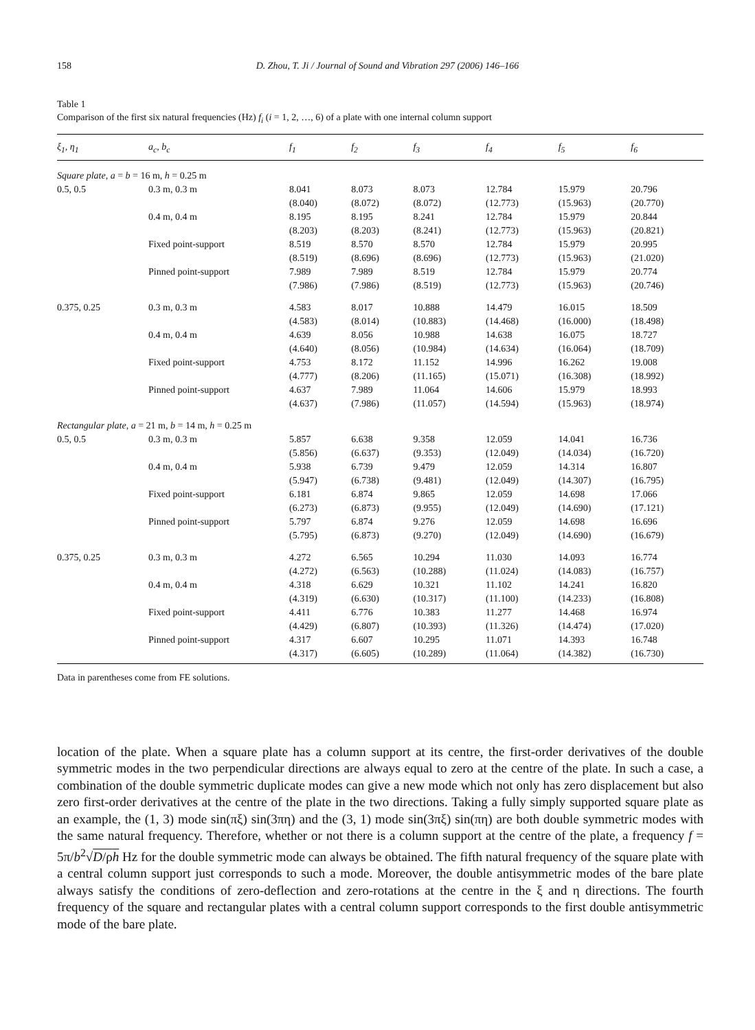158 D. Zhou, T. Ji / Journal of Sound and Vibration 297 (2006) 146–166
Table 1
Comparison of the first six natural frequencies (Hz) f<sub>i</sub> (i = 1, 2, …, 6) of a plate with one internal column support
| ξ<sub>1</sub>, η<sub>1</sub> | a<sub>c</sub> , b<sub>c</sub> | f<sub>1</sub> | f<sub>2</sub> | f<sub>3</sub> | f<sub>4</sub> | f<sub>5</sub> | f<sub>6</sub> |
| --- | --- | --- | --- | --- | --- | --- | --- |
| Square plate , a = b = 16 m, h = 0.25 m | | | | | | | |
| 0.5, 0.5 | 0.3 m, 0.3 m | 8.041 (8.040) | 8.073 (8.072) | 8.073 (8.072) | 12.784 (12.773) | 15.979 (15.963) | 20.796 (20.770) |
| | 0.4 m, 0.4 m | 8.195 (8.203) | 8.195 (8.203) | 8.241 (8.241) | 12.784 (12.773) | 15.979 (15.963) | 20.844 (20.821) |
| | Fixed point-support | 8.519 (8.519) | 8.570 (8.696) | 8.570 (8.696) | 12.784 (12.773) | 15.979 (15.963) | 20.995 (21.020) |
| | Pinned point-support | 7.989 (7.986) | 7.989 (7.986) | 8.519 (8.519) | 12.784 (12.773) | 15.979 (15.963) | 20.774 (20.746) |
| 0.375, 0.25 | 0.3 m, 0.3 m | 4.583 (4.583) | 8.017 (8.014) | 10.888 (10.883) | 14.479 (14.468) | 16.015 (16.000) | 18.509 (18.498) |
| | 0.4 m, 0.4 m | 4.639 (4.640) | 8.056 (8.056) | 10.988 (10.984) | 14.638 (14.634) | 16.075 (16.064) | 18.727 (18.709) |
| | Fixed point-support | 4.753 (4.777) | 8.172 (8.206) | 11.152 (11.165) | 14.996 (15.071) | 16.262 (16.308) | 19.008 (18.992) |
| | Pinned point-support | 4.637 (4.637) | 7.989 (7.986) | 11.064 (11.057) | 14.606 (14.594) | 15.979 (15.963) | 18.993 (18.974) |
| Rectangular plate , a = 21 m, b = 14 m, h = 0.25 m | | | | | | | |
| 0.5, 0.5 | 0.3 m, 0.3 m | 5.857 (5.856) | 6.638 (6.637) | 9.358 (9.353) | 12.059 (12.049) | 14.041 (14.034) | 16.736 (16.720) |
| | 0.4 m, 0.4 m | 5.938 (5.947) | 6.739 (6.738) | 9.479 (9.481) | 12.059 (12.049) | 14.314 (14.307) | 16.807 (16.795) |
| | Fixed point-support | 6.181 (6.273) | 6.874 (6.873) | 9.865 (9.955) | 12.059 (12.049) | 14.698 (14.690) | 17.066 (17.121) |
| | Pinned point-support | 5.797 (5.795) | 6.874 (6.873) | 9.276 (9.270) | 12.059 (12.049) | 14.698 (14.690) | 16.696 (16.679) |
| 0.375, 0.25 | 0.3 m, 0.3 m | 4.272 (4.272) | 6.565 (6.563) | 10.294 (10.288) | 11.030 (11.024) | 14.093 (14.083) | 16.774 (16.757) |
| | 0.4 m, 0.4 m | 4.318 (4.319) | 6.629 (6.630) | 10.321 (10.317) | 11.102 (11.100) | 14.241 (14.233) | 16.820 (16.808) |
| | Fixed point-support | 4.411 (4.429) | 6.776 (6.807) | 10.383 (10.393) | 11.277 (11.326) | 14.468 (14.474) | 16.974 (17.020) |
| | Pinned point-support | 4.317 (4.317) | 6.607 (6.605) | 10.295 (10.289) | 11.071 (11.064) | 14.393 (14.382) | 16.748 (16.730) |
Data in parentheses come from FE solutions.
location of the plate. When a square plate has a column support at its centre, the first-order derivatives of the double symmetric modes in the two perpendicular directions are always equal to zero at the centre of the plate. In such a case, a combination of the double symmetric duplicate modes can give a new mode which not only has zero displacement but also zero first-order derivatives at the centre of the plate in the two directions. Taking a fully simply supported square plate as an example, the (1, 3) mode sin(πξ) sin(3πη) and the (3, 1) mode sin(3πξ) sin(πη) are both double symmetric modes with the same natural frequency. Therefore, whether or not there is a column support at the centre of the plate, a frequency f = 5π/b<sup>2</sup>√D/ρh Hz for the double symmetric mode can always be obtained. The fifth natural frequency of the square plate with a central column support just corresponds to such a mode. Moreover, the double antisymmetric modes of the bare plate always satisfy the conditions of zero-deflection and zero-rotations at the centre in the ξ and η directions. The fourth frequency of the square and rectangular plates with a central column support corresponds to the first double antisymmetric mode of the bare plate.